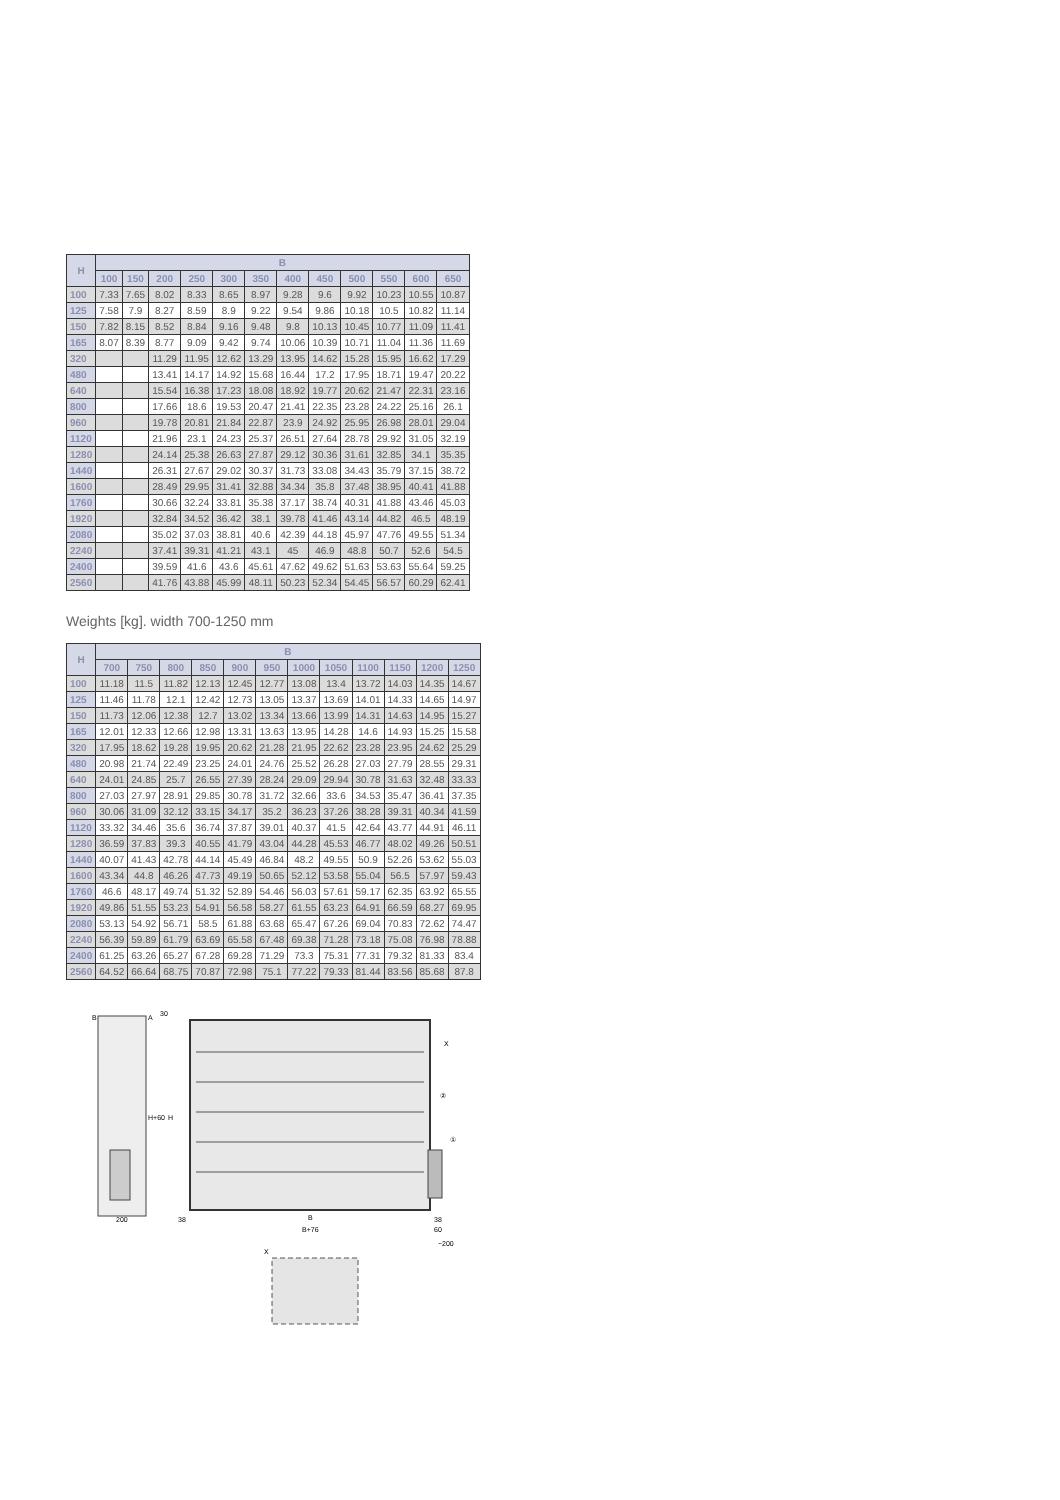| H | B | | | | | | | | | | | |
| --- | --- | --- | --- | --- | --- | --- | --- | --- | --- | --- | --- | --- |
| | 100 | 150 | 200 | 250 | 300 | 350 | 400 | 450 | 500 | 550 | 600 | 650 |
| 100 | 7.33 | 7.65 | 8.02 | 8.33 | 8.65 | 8.97 | 9.28 | 9.6 | 9.92 | 10.23 | 10.55 | 10.87 |
| 125 | 7.58 | 7.9 | 8.27 | 8.59 | 8.9 | 9.22 | 9.54 | 9.86 | 10.18 | 10.5 | 10.82 | 11.14 |
| 150 | 7.82 | 8.15 | 8.52 | 8.84 | 9.16 | 9.48 | 9.8 | 10.13 | 10.45 | 10.77 | 11.09 | 11.41 |
| 165 | 8.07 | 8.39 | 8.77 | 9.09 | 9.42 | 9.74 | 10.06 | 10.39 | 10.71 | 11.04 | 11.36 | 11.69 |
| 320 | | | 11.29 | 11.95 | 12.62 | 13.29 | 13.95 | 14.62 | 15.28 | 15.95 | 16.62 | 17.29 |
| 480 | | | 13.41 | 14.17 | 14.92 | 15.68 | 16.44 | 17.2 | 17.95 | 18.71 | 19.47 | 20.22 |
| 640 | | | 15.54 | 16.38 | 17.23 | 18.08 | 18.92 | 19.77 | 20.62 | 21.47 | 22.31 | 23.16 |
| 800 | | | 17.66 | 18.6 | 19.53 | 20.47 | 21.41 | 22.35 | 23.28 | 24.22 | 25.16 | 26.1 |
| 960 | | | 19.78 | 20.81 | 21.84 | 22.87 | 23.9 | 24.92 | 25.95 | 26.98 | 28.01 | 29.04 |
| 1120 | | | 21.96 | 23.1 | 24.23 | 25.37 | 26.51 | 27.64 | 28.78 | 29.92 | 31.05 | 32.19 |
| 1280 | | | 24.14 | 25.38 | 26.63 | 27.87 | 29.12 | 30.36 | 31.61 | 32.85 | 34.1 | 35.35 |
| 1440 | | | 26.31 | 27.67 | 29.02 | 30.37 | 31.73 | 33.08 | 34.43 | 35.79 | 37.15 | 38.72 |
| 1600 | | | 28.49 | 29.95 | 31.41 | 32.88 | 34.34 | 35.8 | 37.48 | 38.95 | 40.41 | 41.88 |
| 1760 | | | 30.66 | 32.24 | 33.81 | 35.38 | 37.17 | 38.74 | 40.31 | 41.88 | 43.46 | 45.03 |
| 1920 | | | 32.84 | 34.52 | 36.42 | 38.1 | 39.78 | 41.46 | 43.14 | 44.82 | 46.5 | 48.19 |
| 2080 | | | 35.02 | 37.03 | 38.81 | 40.6 | 42.39 | 44.18 | 45.97 | 47.76 | 49.55 | 51.34 |
| 2240 | | | 37.41 | 39.31 | 41.21 | 43.1 | 45 | 46.9 | 48.8 | 50.7 | 52.6 | 54.5 |
| 2400 | | | 39.59 | 41.6 | 43.6 | 45.61 | 47.62 | 49.62 | 51.63 | 53.63 | 55.64 | 59.25 |
| 2560 | | | 41.76 | 43.88 | 45.99 | 48.11 | 50.23 | 52.34 | 54.45 | 56.57 | 60.29 | 62.41 |
Weights [kg]. width 700-1250 mm
| H | B | | | | | | | | | | | |
| --- | --- | --- | --- | --- | --- | --- | --- | --- | --- | --- | --- | --- |
| | 700 | 750 | 800 | 850 | 900 | 950 | 1000 | 1050 | 1100 | 1150 | 1200 | 1250 |
| 100 | 11.18 | 11.5 | 11.82 | 12.13 | 12.45 | 12.77 | 13.08 | 13.4 | 13.72 | 14.03 | 14.35 | 14.67 |
| 125 | 11.46 | 11.78 | 12.1 | 12.42 | 12.73 | 13.05 | 13.37 | 13.69 | 14.01 | 14.33 | 14.65 | 14.97 |
| 150 | 11.73 | 12.06 | 12.38 | 12.7 | 13.02 | 13.34 | 13.66 | 13.99 | 14.31 | 14.63 | 14.95 | 15.27 |
| 165 | 12.01 | 12.33 | 12.66 | 12.98 | 13.31 | 13.63 | 13.95 | 14.28 | 14.6 | 14.93 | 15.25 | 15.58 |
| 320 | 17.95 | 18.62 | 19.28 | 19.95 | 20.62 | 21.28 | 21.95 | 22.62 | 23.28 | 23.95 | 24.62 | 25.29 |
| 480 | 20.98 | 21.74 | 22.49 | 23.25 | 24.01 | 24.76 | 25.52 | 26.28 | 27.03 | 27.79 | 28.55 | 29.31 |
| 640 | 24.01 | 24.85 | 25.7 | 26.55 | 27.39 | 28.24 | 29.09 | 29.94 | 30.78 | 31.63 | 32.48 | 33.33 |
| 800 | 27.03 | 27.97 | 28.91 | 29.85 | 30.78 | 31.72 | 32.66 | 33.6 | 34.53 | 35.47 | 36.41 | 37.35 |
| 960 | 30.06 | 31.09 | 32.12 | 33.15 | 34.17 | 35.2 | 36.23 | 37.26 | 38.28 | 39.31 | 40.34 | 41.59 |
| 1120 | 33.32 | 34.46 | 35.6 | 36.74 | 37.87 | 39.01 | 40.37 | 41.5 | 42.64 | 43.77 | 44.91 | 46.11 |
| 1280 | 36.59 | 37.83 | 39.3 | 40.55 | 41.79 | 43.04 | 44.28 | 45.53 | 46.77 | 48.02 | 49.26 | 50.51 |
| 1440 | 40.07 | 41.43 | 42.78 | 44.14 | 45.49 | 46.84 | 48.2 | 49.55 | 50.9 | 52.26 | 53.62 | 55.03 |
| 1600 | 43.34 | 44.8 | 46.26 | 47.73 | 49.19 | 50.65 | 52.12 | 53.58 | 55.04 | 56.5 | 57.97 | 59.43 |
| 1760 | 46.6 | 48.17 | 49.74 | 51.32 | 52.89 | 54.46 | 56.03 | 57.61 | 59.17 | 62.35 | 63.92 | 65.55 |
| 1920 | 49.86 | 51.55 | 53.23 | 54.91 | 56.58 | 58.27 | 61.55 | 63.23 | 64.91 | 66.59 | 68.27 | 69.95 |
| 2080 | 53.13 | 54.92 | 56.71 | 58.5 | 61.88 | 63.68 | 65.47 | 67.26 | 69.04 | 70.83 | 72.62 | 74.47 |
| 2240 | 56.39 | 59.89 | 61.79 | 63.69 | 65.58 | 67.48 | 69.38 | 71.28 | 73.18 | 75.08 | 76.98 | 78.88 |
| 2400 | 61.25 | 63.26 | 65.27 | 67.28 | 69.28 | 71.29 | 73.3 | 75.31 | 77.31 | 79.32 | 81.33 | 83.4 |
| 2560 | 64.52 | 66.64 | 68.75 | 70.87 | 72.98 | 75.1 | 77.22 | 79.33 | 81.44 | 83.56 | 85.68 | 87.8 |
B
A
200
30
H+60
H
38
B
B+76
X
②
①
38
60
~200
X